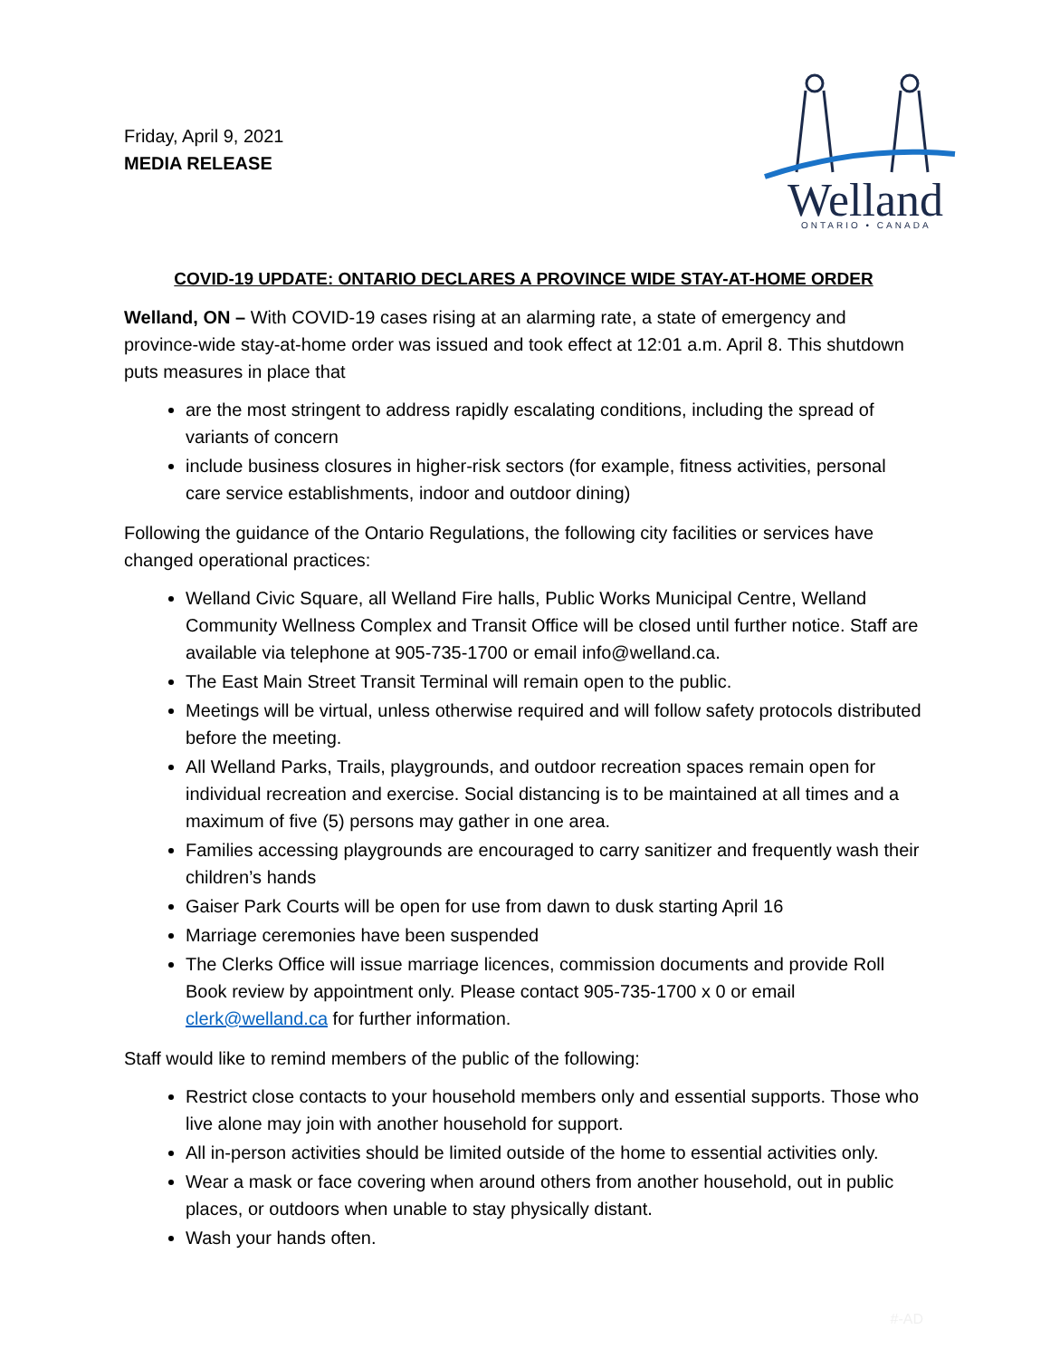Friday, April 9, 2021
MEDIA RELEASE
Welland
ONTARIO • CANADA
COVID-19 UPDATE: ONTARIO DECLARES A PROVINCE WIDE STAY-AT-HOME ORDER
Welland, ON – With COVID-19 cases rising at an alarming rate, a state of emergency and province-wide stay-at-home order was issued and took effect at 12:01 a.m. April 8. This shutdown puts measures in place that
are the most stringent to address rapidly escalating conditions, including the spread of variants of concern
include business closures in higher-risk sectors (for example, fitness activities, personal care service establishments, indoor and outdoor dining)
Following the guidance of the Ontario Regulations, the following city facilities or services have changed operational practices:
Welland Civic Square, all Welland Fire halls, Public Works Municipal Centre, Welland Community Wellness Complex and Transit Office will be closed until further notice. Staff are available via telephone at 905-735-1700 or email info@welland.ca.
The East Main Street Transit Terminal will remain open to the public.
Meetings will be virtual, unless otherwise required and will follow safety protocols distributed before the meeting.
All Welland Parks, Trails, playgrounds, and outdoor recreation spaces remain open for individual recreation and exercise. Social distancing is to be maintained at all times and a maximum of five (5) persons may gather in one area.
Families accessing playgrounds are encouraged to carry sanitizer and frequently wash their children’s hands
Gaiser Park Courts will be open for use from dawn to dusk starting April 16
Marriage ceremonies have been suspended
The Clerks Office will issue marriage licences, commission documents and provide Roll Book review by appointment only. Please contact 905-735-1700 x 0 or email clerk@welland.ca for further information.
Staff would like to remind members of the public of the following:
Restrict close contacts to your household members only and essential supports. Those who live alone may join with another household for support.
All in-person activities should be limited outside of the home to essential activities only.
Wear a mask or face covering when around others from another household, out in public places, or outdoors when unable to stay physically distant.
Wash your hands often.
#-AD